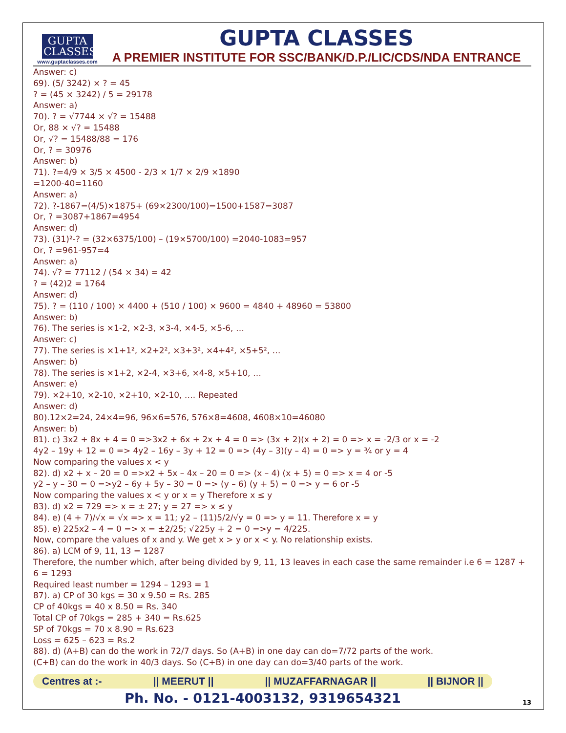GUPTA
CLASSES
www.guptaclasses.com
GUPTA CLASSES
A PREMIER INSTITUTE FOR SSC/BANK/D.P./LIC/CDS/NDA ENTRANCE
Answer: c)
69). (5/ 3242) × ? = 45
? = (45 × 3242) / 5 = 29178
Answer: a)
70). ? = √7744 × √? = 15488
Or, 88 × √? = 15488
Or, √? = 15488/88 = 176
Or, ? = 30976
Answer: b)
71). ?=4/9 × 3/5 × 4500 - 2/3 × 1/7 × 2/9 ×1890
=1200-40=1160
Answer: a)
72). ?-1867=(4/5)×1875+ (69×2300/100)=1500+1587=3087
Or, ? =3087+1867=4954
Answer: d)
73). (31)²-? = (32×6375/100) – (19×5700/100) =2040-1083=957
Or, ? =961-957=4
Answer: a)
74). √? = 77112 / (54 × 34) = 42
? = (42)2 = 1764
Answer: d)
75). ? = (110 / 100) × 4400 + (510 / 100) × 9600 = 4840 + 48960 = 53800
Answer: b)
76). The series is ×1-2, ×2-3, ×3-4, ×4-5, ×5-6, …
Answer: c)
77). The series is ×1+1², ×2+2², ×3+3², ×4+4², ×5+5², …
Answer: b)
78). The series is ×1+2, ×2-4, ×3+6, ×4-8, ×5+10, …
Answer: e)
79). ×2+10, ×2-10, ×2+10, ×2-10, …. Repeated
Answer: d)
80).12×2=24, 24×4=96, 96×6=576, 576×8=4608, 4608×10=46080
Answer: b)
81). c) 3x2 + 8x + 4 = 0 =>3x2 + 6x + 2x + 4 = 0 => (3x + 2)(x + 2) = 0 => x = -2/3 or x = -2
4y2 – 19y + 12 = 0 => 4y2 – 16y – 3y + 12 = 0 => (4y – 3)(y – 4) = 0 => y = ¾ or y = 4
Now comparing the values x < y
82). d) x2 + x – 20 = 0 =>x2 + 5x – 4x – 20 = 0 => (x – 4) (x + 5) = 0 => x = 4 or -5
y2 – y – 30 = 0 =>y2 – 6y + 5y – 30 = 0 => (y – 6) (y + 5) = 0 => y = 6 or -5
Now comparing the values x < y or x = y Therefore x ≤ y
83). d) x2 = 729 => x = ± 27; y = 27 => x ≤ y
84). e) (4 + 7)/√x = √x => x = 11; y2 – (11)5/2/√y = 0 => y = 11. Therefore x = y
85). e) 225x2 – 4 = 0 => x = ±2/25; √225y + 2 = 0 =>y = 4/225.
Now, compare the values of x and y. We get x > y or x < y. No relationship exists.
86). a) LCM of 9, 11, 13 = 1287
Therefore, the number which, after being divided by 9, 11, 13 leaves in each case the same remainder i.e 6 = 1287 + 6 = 1293
Required least number = 1294 – 1293 = 1
87). a) CP of 30 kgs = 30 x 9.50 = Rs. 285
CP of 40kgs = 40 x 8.50 = Rs. 340
Total CP of 70kgs = 285 + 340 = Rs.625
SP of 70kgs = 70 x 8.90 = Rs.623
Loss = 625 – 623 = Rs.2
88). d) (A+B) can do the work in 72/7 days. So (A+B) in one day can do=7/72 parts of the work.
(C+B) can do the work in 40/3 days. So (C+B) in one day can do=3/40 parts of the work.
Centres at :- || MEERUT || || MUZAFFARNAGAR || || BIJNOR ||
Ph. No. - 0121-4003132, 9319654321
13